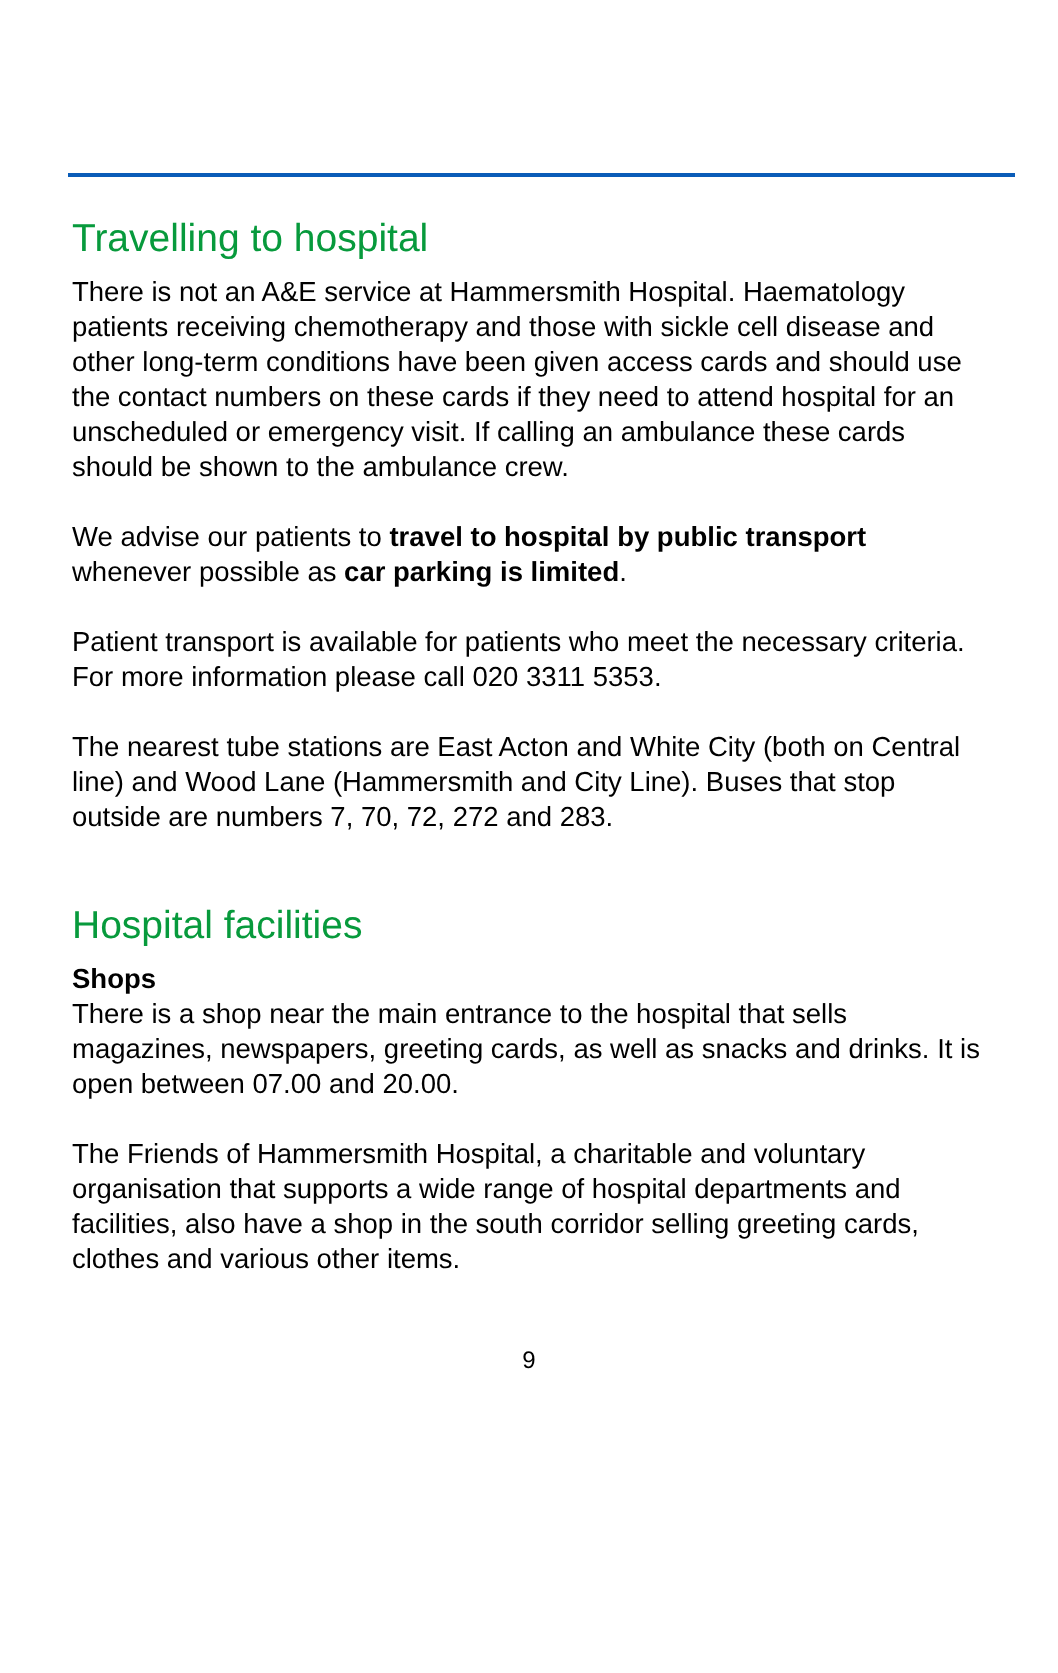Travelling to hospital
There is not an A&E service at Hammersmith Hospital. Haematology patients receiving chemotherapy and those with sickle cell disease and other long-term conditions have been given access cards and should use the contact numbers on these cards if they need to attend hospital for an unscheduled or emergency visit. If calling an ambulance these cards should be shown to the ambulance crew.
We advise our patients to travel to hospital by public transport whenever possible as car parking is limited.
Patient transport is available for patients who meet the necessary criteria. For more information please call 020 3311 5353.
The nearest tube stations are East Acton and White City (both on Central line) and Wood Lane (Hammersmith and City Line). Buses that stop outside are numbers 7, 70, 72, 272 and 283.
Hospital facilities
Shops
There is a shop near the main entrance to the hospital that sells magazines, newspapers, greeting cards, as well as snacks and drinks. It is open between 07.00 and 20.00.
The Friends of Hammersmith Hospital, a charitable and voluntary organisation that supports a wide range of hospital departments and facilities, also have a shop in the south corridor selling greeting cards, clothes and various other items.
9